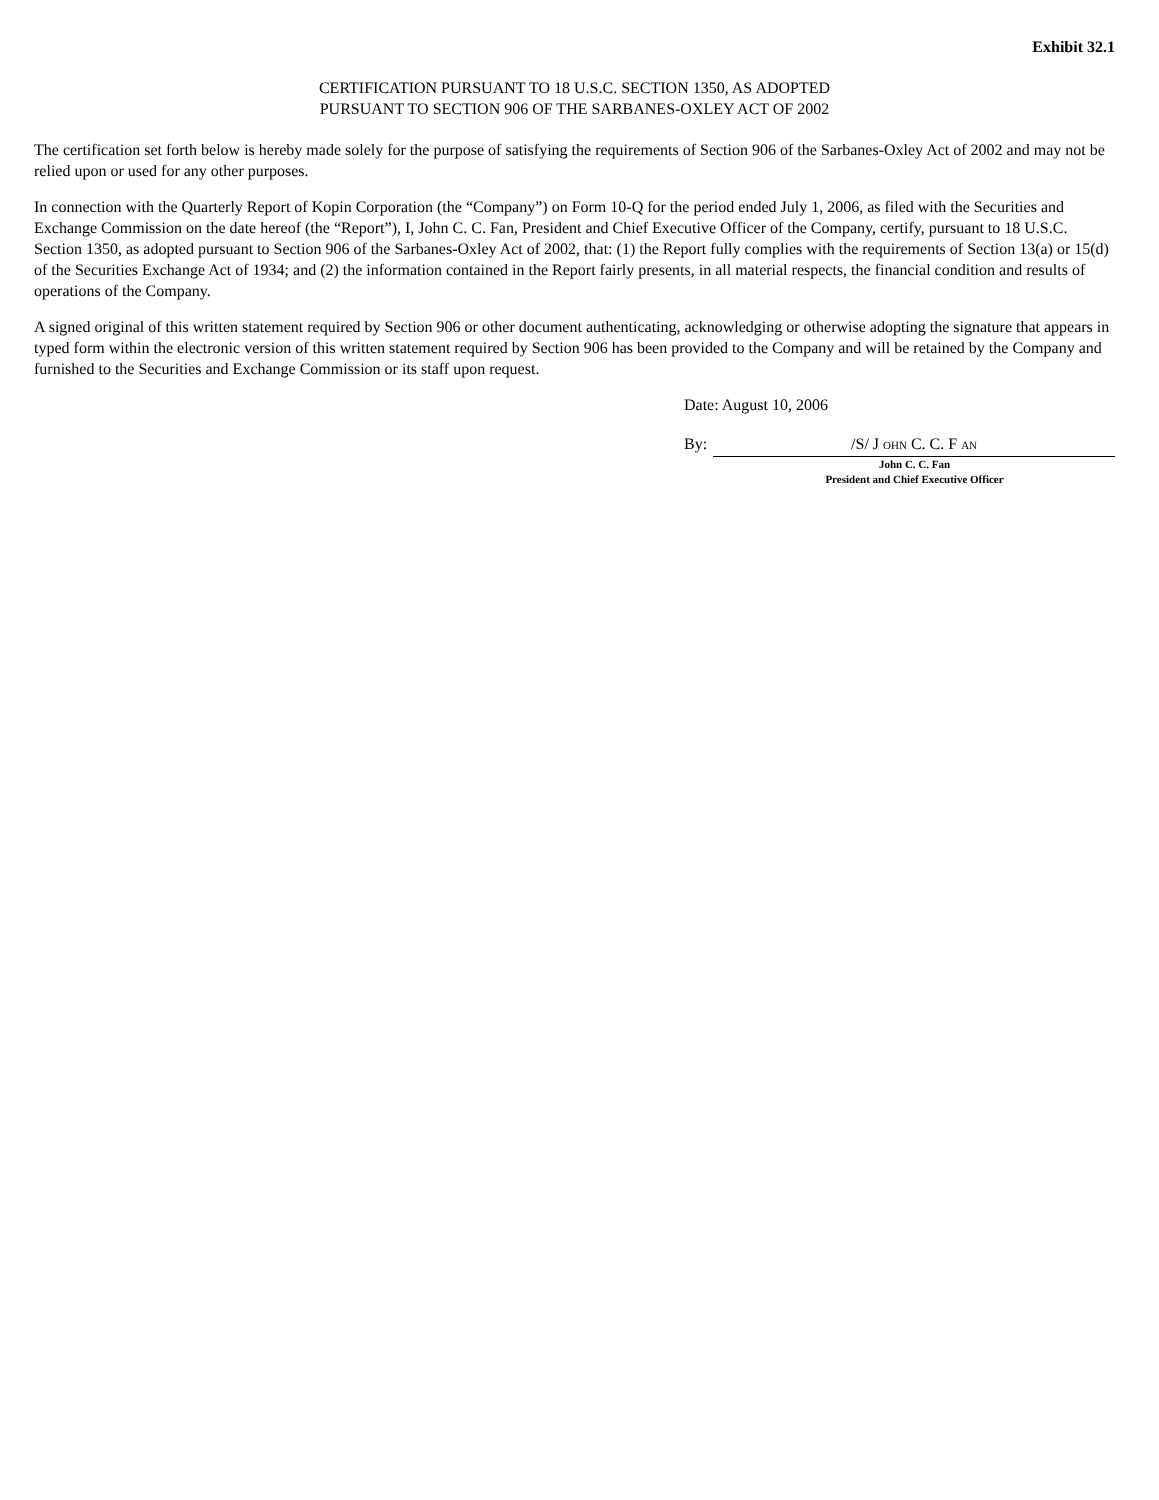Exhibit 32.1
CERTIFICATION PURSUANT TO 18 U.S.C. SECTION 1350, AS ADOPTED
PURSUANT TO SECTION 906 OF THE SARBANES-OXLEY ACT OF 2002
The certification set forth below is hereby made solely for the purpose of satisfying the requirements of Section 906 of the Sarbanes-Oxley Act of 2002 and may not be relied upon or used for any other purposes.
In connection with the Quarterly Report of Kopin Corporation (the “Company”) on Form 10-Q for the period ended July 1, 2006, as filed with the Securities and Exchange Commission on the date hereof (the “Report”), I, John C. C. Fan, President and Chief Executive Officer of the Company, certify, pursuant to 18 U.S.C. Section 1350, as adopted pursuant to Section 906 of the Sarbanes-Oxley Act of 2002, that: (1) the Report fully complies with the requirements of Section 13(a) or 15(d) of the Securities Exchange Act of 1934; and (2) the information contained in the Report fairly presents, in all material respects, the financial condition and results of operations of the Company.
A signed original of this written statement required by Section 906 or other document authenticating, acknowledging or otherwise adopting the signature that appears in typed form within the electronic version of this written statement required by Section 906 has been provided to the Company and will be retained by the Company and furnished to the Securities and Exchange Commission or its staff upon request.
Date: August 10, 2006
By: /S/ J OHN C. C. F AN
John C. C. Fan
President and Chief Executive Officer